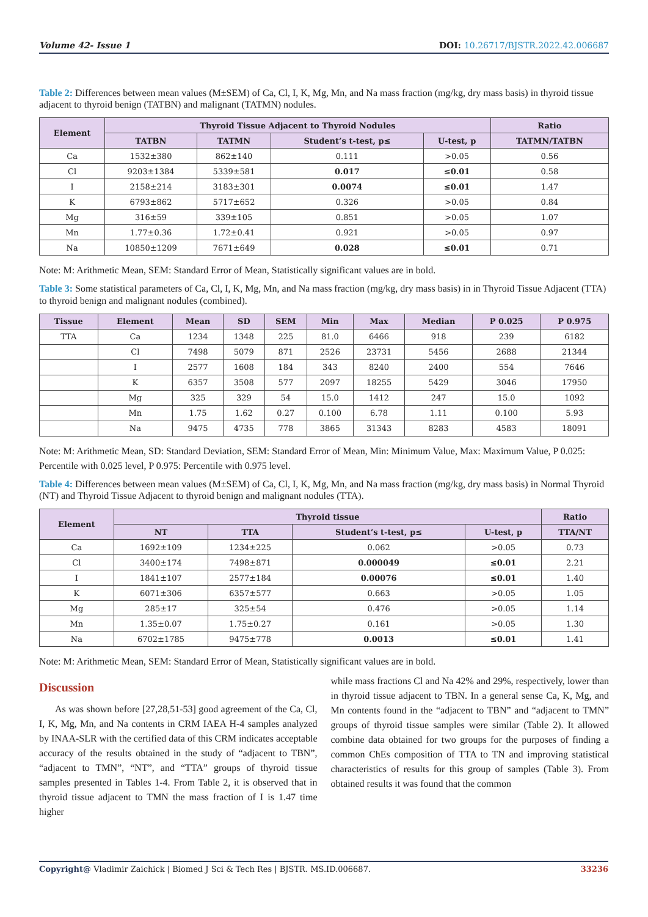Volume 42- Issue 1 DOI: 10.26717/BJSTR.2022.42.006687
Table 2: Differences between mean values (M±SEM) of Ca, Cl, I, K, Mg, Mn, and Na mass fraction (mg/kg, dry mass basis) in thyroid tissue adjacent to thyroid benign (TATBN) and malignant (TATMN) nodules.
| Element | Thyroid Tissue Adjacent to Thyroid Nodules | | | | Ratio |
| --- | --- | --- | --- | --- | --- |
| | TATBN | TATMN | Student’s t-test, p≤ | U-test, p | TATMN/TATBN |
| Ca | 1532±380 | 862±140 | 0.111 | >0.05 | 0.56 |
| Cl | 9203±1384 | 5339±581 | 0.017 | ≤0.01 | 0.58 |
| I | 2158±214 | 3183±301 | 0.0074 | ≤0.01 | 1.47 |
| K | 6793±862 | 5717±652 | 0.326 | >0.05 | 0.84 |
| Mg | 316±59 | 339±105 | 0.851 | >0.05 | 1.07 |
| Mn | 1.77±0.36 | 1.72±0.41 | 0.921 | >0.05 | 0.97 |
| Na | 10850±1209 | 7671±649 | 0.028 | ≤0.01 | 0.71 |
Note: M: Arithmetic Mean, SEM: Standard Error of Mean, Statistically significant values are in bold.
Table 3: Some statistical parameters of Ca, Cl, I, K, Mg, Mn, and Na mass fraction (mg/kg, dry mass basis) in in Thyroid Tissue Adjacent (TTA) to thyroid benign and malignant nodules (combined).
| Tissue | Element | Mean | SD | SEM | Min | Max | Median | P 0.025 | P 0.975 |
| --- | --- | --- | --- | --- | --- | --- | --- | --- | --- |
| TTA | Ca | 1234 | 1348 | 225 | 81.0 | 6466 | 918 | 239 | 6182 |
| | Cl | 7498 | 5079 | 871 | 2526 | 23731 | 5456 | 2688 | 21344 |
| | I | 2577 | 1608 | 184 | 343 | 8240 | 2400 | 554 | 7646 |
| | K | 6357 | 3508 | 577 | 2097 | 18255 | 5429 | 3046 | 17950 |
| | Mg | 325 | 329 | 54 | 15.0 | 1412 | 247 | 15.0 | 1092 |
| | Mn | 1.75 | 1.62 | 0.27 | 0.100 | 6.78 | 1.11 | 0.100 | 5.93 |
| | Na | 9475 | 4735 | 778 | 3865 | 31343 | 8283 | 4583 | 18091 |
Note: M: Arithmetic Mean, SD: Standard Deviation, SEM: Standard Error of Mean, Min: Minimum Value, Max: Maximum Value, P 0.025: Percentile with 0.025 level, P 0.975: Percentile with 0.975 level.
Table 4: Differences between mean values (M±SEM) of Ca, Cl, I, K, Mg, Mn, and Na mass fraction (mg/kg, dry mass basis) in Normal Thyroid (NT) and Thyroid Tissue Adjacent to thyroid benign and malignant nodules (TTA).
| Element | Thyroid tissue | | | | Ratio |
| --- | --- | --- | --- | --- | --- |
| | NT | TTA | Student’s t-test, p≤ | U-test, p | TTA/NT |
| Ca | 1692±109 | 1234±225 | 0.062 | >0.05 | 0.73 |
| Cl | 3400±174 | 7498±871 | 0.000049 | ≤0.01 | 2.21 |
| I | 1841±107 | 2577±184 | 0.00076 | ≤0.01 | 1.40 |
| K | 6071±306 | 6357±577 | 0.663 | >0.05 | 1.05 |
| Mg | 285±17 | 325±54 | 0.476 | >0.05 | 1.14 |
| Mn | 1.35±0.07 | 1.75±0.27 | 0.161 | >0.05 | 1.30 |
| Na | 6702±1785 | 9475±778 | 0.0013 | ≤0.01 | 1.41 |
Note: M: Arithmetic Mean, SEM: Standard Error of Mean, Statistically significant values are in bold.
Discussion
As was shown before [27,28,51-53] good agreement of the Ca, Cl, I, K, Mg, Mn, and Na contents in CRM IAEA H-4 samples analyzed by INAA-SLR with the certified data of this CRM indicates acceptable accuracy of the results obtained in the study of “adjacent to TBN”, “adjacent to TMN”, “NT”, and “TTA” groups of thyroid tissue samples presented in Tables 1-4. From Table 2, it is observed that in thyroid tissue adjacent to TMN the mass fraction of I is 1.47 time higher
while mass fractions Cl and Na 42% and 29%, respectively, lower than in thyroid tissue adjacent to TBN. In a general sense Ca, K, Mg, and Mn contents found in the “adjacent to TBN” and “adjacent to TMN” groups of thyroid tissue samples were similar (Table 2). It allowed combine data obtained for two groups for the purposes of finding a common ChEs composition of TTA to TN and improving statistical characteristics of results for this group of samples (Table 3). From obtained results it was found that the common
Copyright@ Vladimir Zaichick | Biomed J Sci & Tech Res | BJSTR. MS.ID.006687. 33236